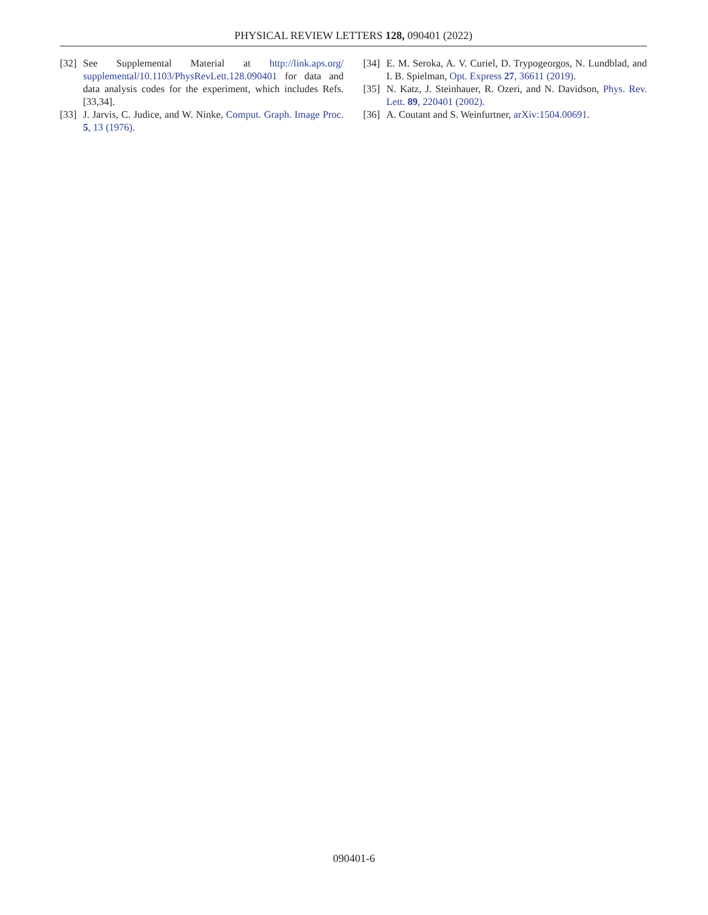PHYSICAL REVIEW LETTERS 128, 090401 (2022)
[32] See Supplemental Material at http://link.aps.org/ supplemental/10.1103/PhysRevLett.128.090401 for data and data analysis codes for the experiment, which includes Refs. [33,34].
[33] J. Jarvis, C. Judice, and W. Ninke, Comput. Graph. Image Proc. 5, 13 (1976).
[34] E. M. Seroka, A. V. Curiel, D. Trypogeorgos, N. Lundblad, and I. B. Spielman, Opt. Express 27, 36611 (2019).
[35] N. Katz, J. Steinhauer, R. Ozeri, and N. Davidson, Phys. Rev. Lett. 89, 220401 (2002).
[36] A. Coutant and S. Weinfurtner, arXiv:1504.00691.
090401-6